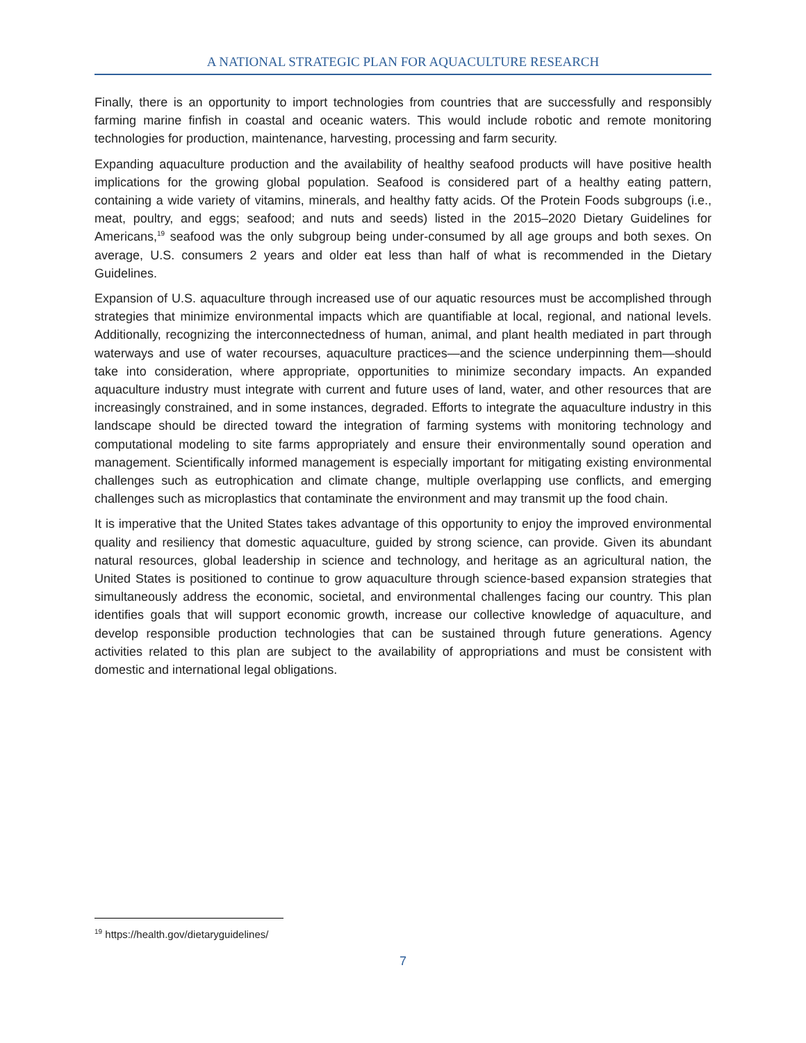A NATIONAL STRATEGIC PLAN FOR AQUACULTURE RESEARCH
Finally, there is an opportunity to import technologies from countries that are successfully and responsibly farming marine finfish in coastal and oceanic waters. This would include robotic and remote monitoring technologies for production, maintenance, harvesting, processing and farm security.
Expanding aquaculture production and the availability of healthy seafood products will have positive health implications for the growing global population. Seafood is considered part of a healthy eating pattern, containing a wide variety of vitamins, minerals, and healthy fatty acids. Of the Protein Foods subgroups (i.e., meat, poultry, and eggs; seafood; and nuts and seeds) listed in the 2015–2020 Dietary Guidelines for Americans,<sup>19</sup> seafood was the only subgroup being under-consumed by all age groups and both sexes. On average, U.S. consumers 2 years and older eat less than half of what is recommended in the Dietary Guidelines.
Expansion of U.S. aquaculture through increased use of our aquatic resources must be accomplished through strategies that minimize environmental impacts which are quantifiable at local, regional, and national levels. Additionally, recognizing the interconnectedness of human, animal, and plant health mediated in part through waterways and use of water recourses, aquaculture practices—and the science underpinning them—should take into consideration, where appropriate, opportunities to minimize secondary impacts. An expanded aquaculture industry must integrate with current and future uses of land, water, and other resources that are increasingly constrained, and in some instances, degraded. Efforts to integrate the aquaculture industry in this landscape should be directed toward the integration of farming systems with monitoring technology and computational modeling to site farms appropriately and ensure their environmentally sound operation and management. Scientifically informed management is especially important for mitigating existing environmental challenges such as eutrophication and climate change, multiple overlapping use conflicts, and emerging challenges such as microplastics that contaminate the environment and may transmit up the food chain.
It is imperative that the United States takes advantage of this opportunity to enjoy the improved environmental quality and resiliency that domestic aquaculture, guided by strong science, can provide. Given its abundant natural resources, global leadership in science and technology, and heritage as an agricultural nation, the United States is positioned to continue to grow aquaculture through science-based expansion strategies that simultaneously address the economic, societal, and environmental challenges facing our country. This plan identifies goals that will support economic growth, increase our collective knowledge of aquaculture, and develop responsible production technologies that can be sustained through future generations. Agency activities related to this plan are subject to the availability of appropriations and must be consistent with domestic and international legal obligations.
<sup>19</sup> https://health.gov/dietaryguidelines/
7